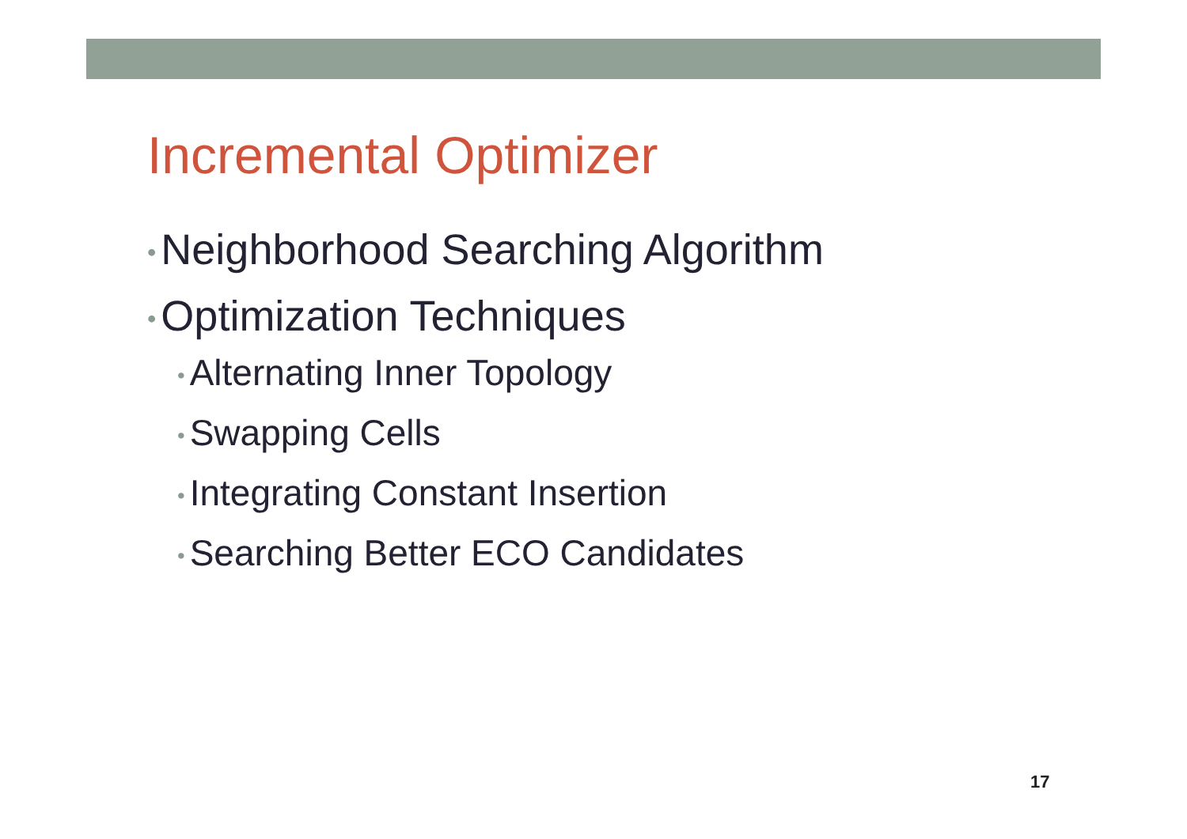Incremental Optimizer
• Neighborhood Searching Algorithm
• Optimization Techniques
• Alternating Inner Topology
• Swapping Cells
• Integrating Constant Insertion
• Searching Better ECO Candidates
17